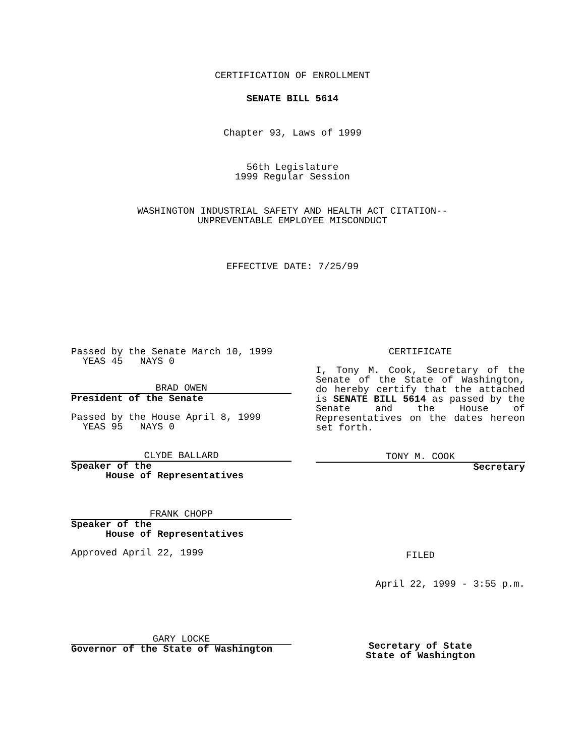CERTIFICATION OF ENROLLMENT
SENATE BILL 5614
Chapter 93, Laws of 1999
56th Legislature
1999 Regular Session
WASHINGTON INDUSTRIAL SAFETY AND HEALTH ACT CITATION--
UNPREVENTABLE EMPLOYEE MISCONDUCT
EFFECTIVE DATE: 7/25/99
Passed by the Senate March 10, 1999
YEAS 45 NAYS 0
BRAD OWEN
President of the Senate
Passed by the House April 8, 1999
YEAS 95 NAYS 0
CLYDE BALLARD
Speaker of the
House of Representatives
FRANK CHOPP
Speaker of the
House of Representatives
Approved April 22, 1999
GARY LOCKE
Governor of the State of Washington
CERTIFICATE
I, Tony M. Cook, Secretary of the Senate of the State of Washington, do hereby certify that the attached is SENATE BILL 5614 as passed by the Senate and the House of Representatives on the dates hereon set forth.
TONY M. COOK
Secretary
FILED
April 22, 1999 - 3:55 p.m.
Secretary of State
State of Washington